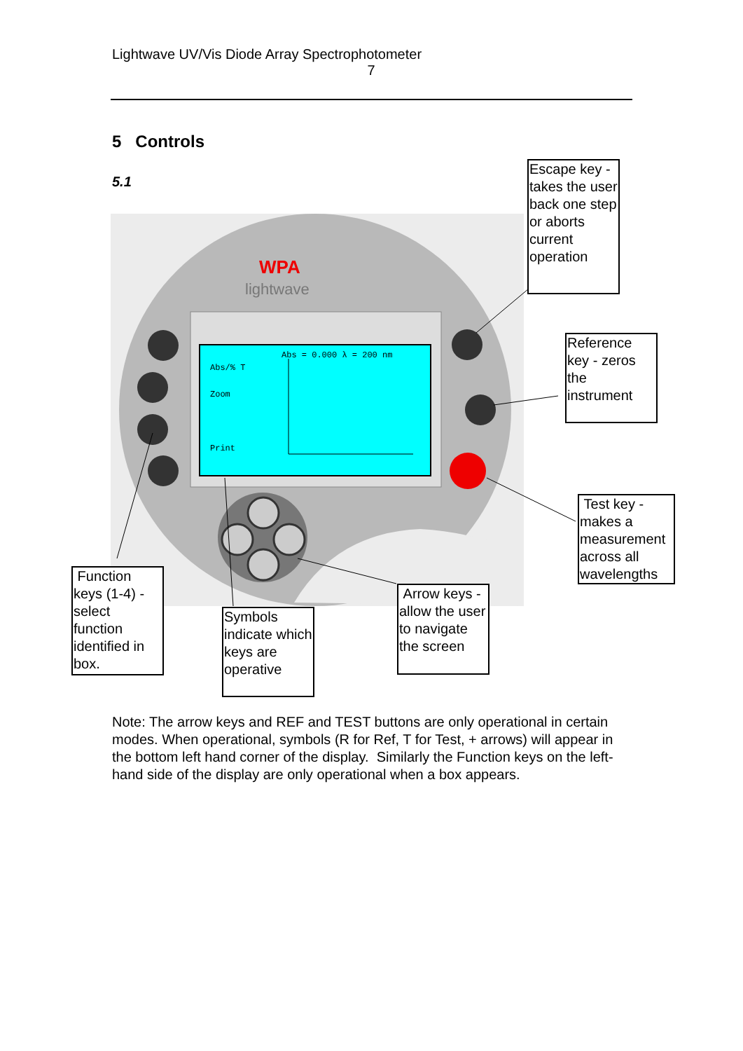Lightwave UV/Vis Diode Array Spectrophotometer
7
5 Controls
5.1
WPA
lightwave
Abs/% T
Zoom
Print
Abs = 0.000 λ = 200 nm
Escape key - takes the user back one step or aborts current operation
Reference key - zeros the instrument
Test key - makes a measurement across all wavelengths
Arrow keys - allow the user to navigate the screen
Symbols indicate which keys are operative
Function keys (1-4) - select function identified in box.
Note: The arrow keys and REF and TEST buttons are only operational in certain modes. When operational, symbols (R for Ref, T for Test, + arrows) will appear in the bottom left hand corner of the display. Similarly the Function keys on the left-hand side of the display are only operational when a box appears.